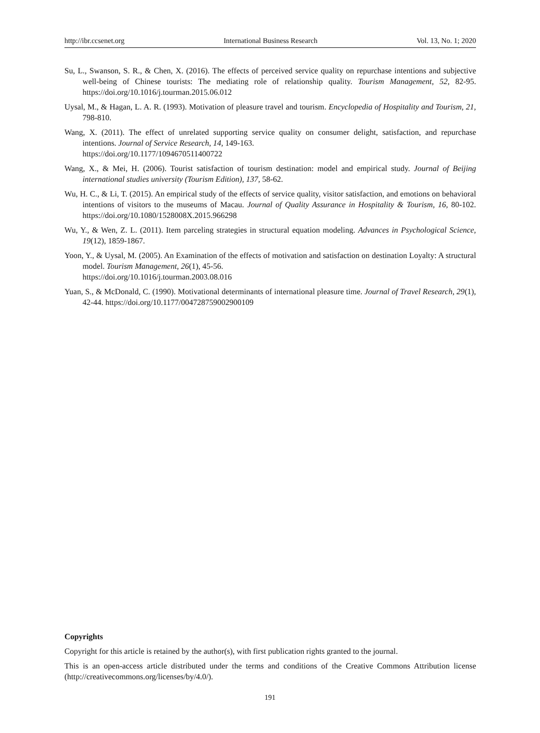http://ibr.ccsenet.org International Business Research Vol. 13, No. 1; 2020
Su, L., Swanson, S. R., & Chen, X. (2016). The effects of perceived service quality on repurchase intentions and subjective well-being of Chinese tourists: The mediating role of relationship quality. Tourism Management, 52, 82-95. https://doi.org/10.1016/j.tourman.2015.06.012
Uysal, M., & Hagan, L. A. R. (1993). Motivation of pleasure travel and tourism. Encyclopedia of Hospitality and Tourism, 21, 798-810.
Wang, X. (2011). The effect of unrelated supporting service quality on consumer delight, satisfaction, and repurchase intentions. Journal of Service Research, 14, 149-163.
https://doi.org/10.1177/1094670511400722
Wang, X., & Mei, H. (2006). Tourist satisfaction of tourism destination: model and empirical study. Journal of Beijing international studies university (Tourism Edition), 137, 58-62.
Wu, H. C., & Li, T. (2015). An empirical study of the effects of service quality, visitor satisfaction, and emotions on behavioral intentions of visitors to the museums of Macau. Journal of Quality Assurance in Hospitality & Tourism, 16, 80-102. https://doi.org/10.1080/1528008X.2015.966298
Wu, Y., & Wen, Z. L. (2011). Item parceling strategies in structural equation modeling. Advances in Psychological Science, 19(12), 1859-1867.
Yoon, Y., & Uysal, M. (2005). An Examination of the effects of motivation and satisfaction on destination Loyalty: A structural model. Tourism Management, 26(1), 45-56.
https://doi.org/10.1016/j.tourman.2003.08.016
Yuan, S., & McDonald, C. (1990). Motivational determinants of international pleasure time. Journal of Travel Research, 29(1), 42-44. https://doi.org/10.1177/004728759002900109
Copyrights
Copyright for this article is retained by the author(s), with first publication rights granted to the journal.
This is an open-access article distributed under the terms and conditions of the Creative Commons Attribution license (http://creativecommons.org/licenses/by/4.0/).
191